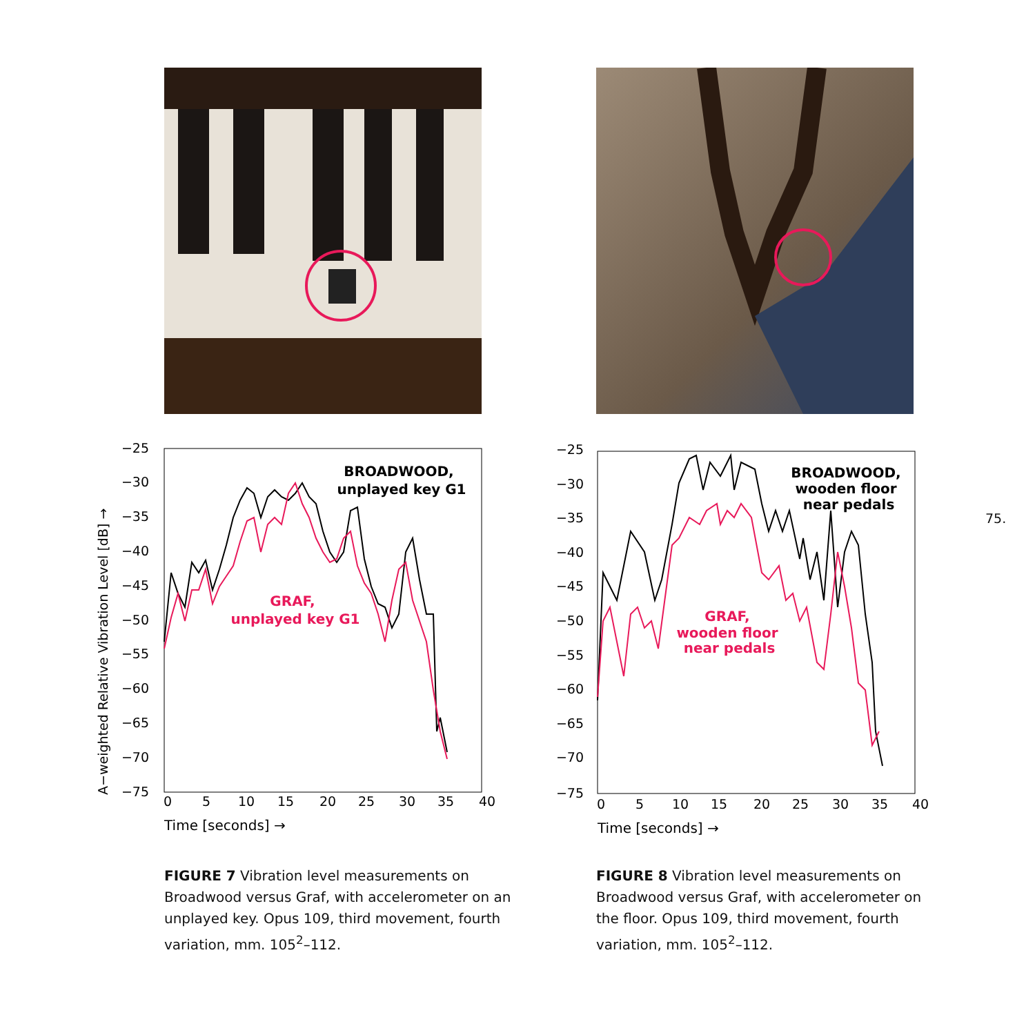−25
−30
−35
−40
−45
−50
−55
−60
−65
−70
−75
0
5
10
15
20
25
30
35
40
Time [seconds] →
A−weighted Relative Vibration Level [dB] →
BROADWOOD,
unplayed key G1
GRAF,
unplayed key G1
FIGURE 7 Vibration level measurements on Broadwood versus Graf, with accelerometer on an unplayed key. Opus 109, third move­ment, fourth variation, mm. 105<sup>2</sup>–112.
−25
−30
−35
−40
−45
−50
−55
−60
−65
−70
−75
0
5
10
15
20
25
30
35
40
Time [seconds] →
BROADWOOD,
wooden floor
near pedals
GRAF,
wooden floor
near pedals
FIGURE 8 Vibration level measurements on Broadwood versus Graf, with accelerometer on the floor. Opus 109, third movement, fourth variation, mm. 105<sup>2</sup>–112.
75.